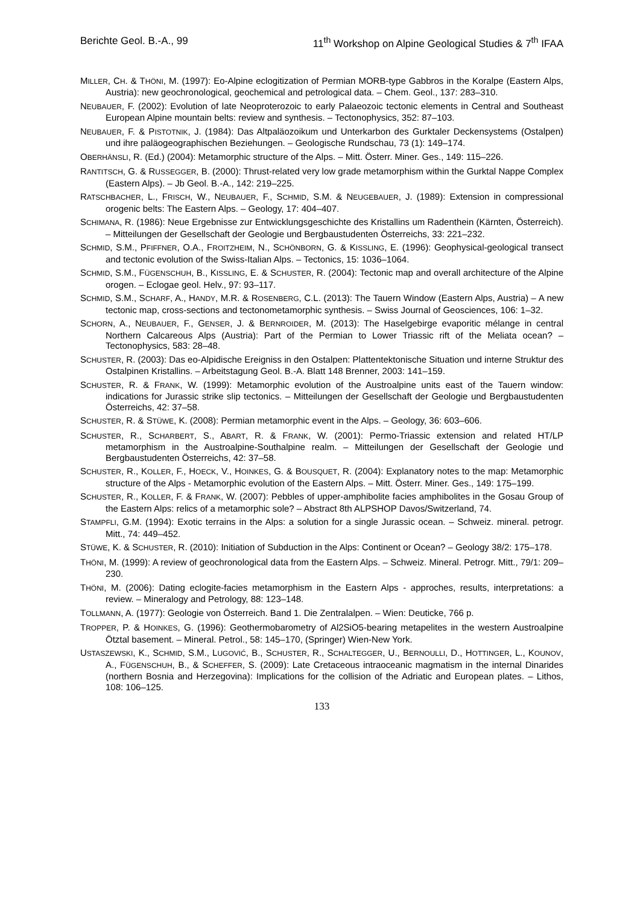Berichte Geol. B.-A., 99 11<sup>th</sup> Workshop on Alpine Geological Studies & 7<sup>th</sup> IFAA
MILLER, CH. & THÖNI, M. (1997): Eo-Alpine eclogitization of Permian MORB-type Gabbros in the Koralpe (Eastern Alps, Austria): new geochronological, geochemical and petrological data. – Chem. Geol., 137: 283–310.
NEUBAUER, F. (2002): Evolution of late Neoproterozoic to early Palaeozoic tectonic elements in Central and Southeast European Alpine mountain belts: review and synthesis. – Tectonophysics, 352: 87–103.
NEUBAUER, F. & PISTOTNIK, J. (1984): Das Altpaläozoikum und Unterkarbon des Gurktaler Deckensystems (Ostalpen) und ihre paläogeographischen Beziehungen. – Geologische Rundschau, 73 (1): 149–174.
OBERHÄNSLI, R. (Ed.) (2004): Metamorphic structure of the Alps. – Mitt. Österr. Miner. Ges., 149: 115–226.
RANTITSCH, G. & RUSSEGGER, B. (2000): Thrust-related very low grade metamorphism within the Gurktal Nappe Complex (Eastern Alps). – Jb Geol. B.-A., 142: 219–225.
RATSCHBACHER, L., FRISCH, W., NEUBAUER, F., SCHMID, S.M. & NEUGEBAUER, J. (1989): Extension in compressional orogenic belts: The Eastern Alps. – Geology, 17: 404–407.
SCHIMANA, R. (1986): Neue Ergebnisse zur Entwicklungsgeschichte des Kristallins um Radenthein (Kärnten, Österreich). – Mitteilungen der Gesellschaft der Geologie und Bergbaustudenten Österreichs, 33: 221–232.
SCHMID, S.M., PFIFFNER, O.A., FROITZHEIM, N., SCHÖNBORN, G. & KISSLING, E. (1996): Geophysical-geological transect and tectonic evolution of the Swiss-Italian Alps. – Tectonics, 15: 1036–1064.
SCHMID, S.M., FÜGENSCHUH, B., KISSLING, E. & SCHUSTER, R. (2004): Tectonic map and overall architecture of the Alpine orogen. – Eclogae geol. Helv., 97: 93–117.
SCHMID, S.M., SCHARF, A., HANDY, M.R. & ROSENBERG, C.L. (2013): The Tauern Window (Eastern Alps, Austria) – A new tectonic map, cross-sections and tectonometamorphic synthesis. – Swiss Journal of Geosciences, 106: 1–32.
SCHORN, A., NEUBAUER, F., GENSER, J. & BERNROIDER, M. (2013): The Haselgebirge evaporitic mélange in central Northern Calcareous Alps (Austria): Part of the Permian to Lower Triassic rift of the Meliata ocean? – Tectonophysics, 583: 28–48.
SCHUSTER, R. (2003): Das eo-Alpidische Ereigniss in den Ostalpen: Plattentektonische Situation und interne Struktur des Ostalpinen Kristallins. – Arbeitstagung Geol. B.-A. Blatt 148 Brenner, 2003: 141–159.
SCHUSTER, R. & FRANK, W. (1999): Metamorphic evolution of the Austroalpine units east of the Tauern window: indications for Jurassic strike slip tectonics. – Mitteilungen der Gesellschaft der Geologie und Bergbaustudenten Österreichs, 42: 37–58.
SCHUSTER, R. & STÜWE, K. (2008): Permian metamorphic event in the Alps. – Geology, 36: 603–606.
SCHUSTER, R., SCHARBERT, S., ABART, R. & FRANK, W. (2001): Permo-Triassic extension and related HT/LP metamorphism in the Austroalpine-Southalpine realm. – Mitteilungen der Gesellschaft der Geologie und Bergbaustudenten Österreichs, 42: 37–58.
SCHUSTER, R., KOLLER, F., HOECK, V., HOINKES, G. & BOUSQUET, R. (2004): Explanatory notes to the map: Metamorphic structure of the Alps - Metamorphic evolution of the Eastern Alps. – Mitt. Österr. Miner. Ges., 149: 175–199.
SCHUSTER, R., KOLLER, F. & FRANK, W. (2007): Pebbles of upper-amphibolite facies amphibolites in the Gosau Group of the Eastern Alps: relics of a metamorphic sole? – Abstract 8th ALPSHOP Davos/Switzerland, 74.
STAMPFLI, G.M. (1994): Exotic terrains in the Alps: a solution for a single Jurassic ocean. – Schweiz. mineral. petrogr. Mitt., 74: 449–452.
STÜWE, K. & SCHUSTER, R. (2010): Initiation of Subduction in the Alps: Continent or Ocean? – Geology 38/2: 175–178.
THÖNI, M. (1999): A review of geochronological data from the Eastern Alps. – Schweiz. Mineral. Petrogr. Mitt., 79/1: 209–230.
THÖNI, M. (2006): Dating eclogite-facies metamorphism in the Eastern Alps - approches, results, interpretations: a review. – Mineralogy and Petrology, 88: 123–148.
TOLLMANN, A. (1977): Geologie von Österreich. Band 1. Die Zentralalpen. – Wien: Deuticke, 766 p.
TROPPER, P. & HOINKES, G. (1996): Geothermobarometry of Al2SiO5-bearing metapelites in the western Austroalpine Ötztal basement. – Mineral. Petrol., 58: 145–170, (Springer) Wien-New York.
USTASZEWSKI, K., SCHMID, S.M., LUGOVIĆ, B., SCHUSTER, R., SCHALTEGGER, U., BERNOULLI, D., HOTTINGER, L., KOUNOV, A., FÜGENSCHUH, B., & SCHEFFER, S. (2009): Late Cretaceous intraoceanic magmatism in the internal Dinarides (northern Bosnia and Herzegovina): Implications for the collision of the Adriatic and European plates. – Lithos, 108: 106–125.
133